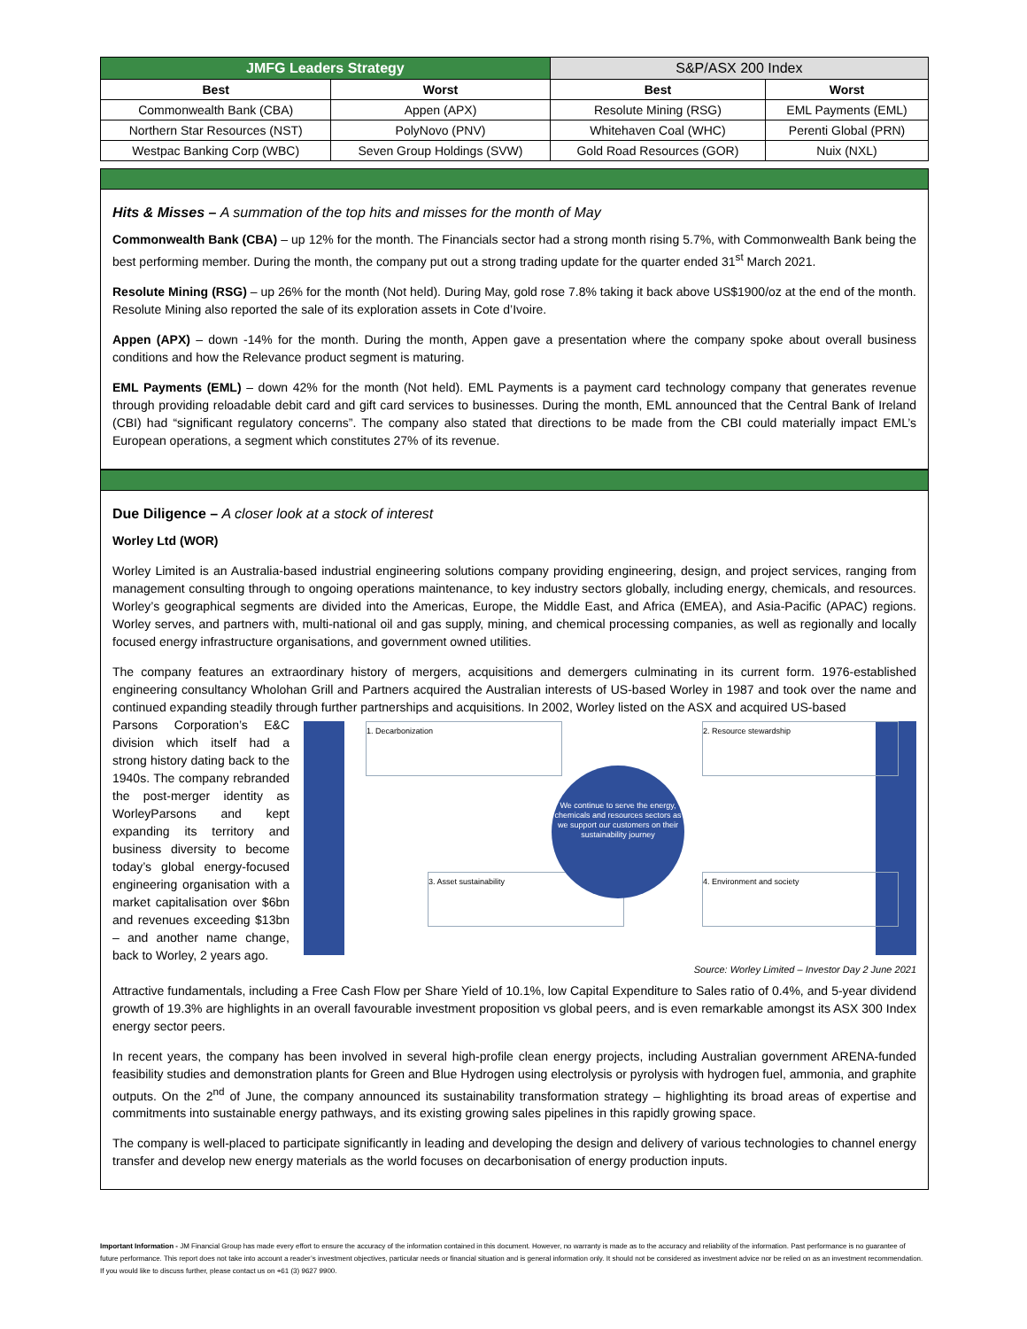| JMFG Leaders Strategy | | S&P/ASX 200 Index | |
| --- | --- | --- | --- |
| Best | Worst | Best | Worst |
| Commonwealth Bank (CBA) | Appen (APX) | Resolute Mining (RSG) | EML Payments (EML) |
| Northern Star Resources (NST) | PolyNovo (PNV) | Whitehaven Coal (WHC) | Perenti Global (PRN) |
| Westpac Banking Corp (WBC) | Seven Group Holdings (SVW) | Gold Road Resources (GOR) | Nuix (NXL) |
Hits & Misses – A summation of the top hits and misses for the month of May
Commonwealth Bank (CBA) – up 12% for the month. The Financials sector had a strong month rising 5.7%, with Commonwealth Bank being the best performing member. During the month, the company put out a strong trading update for the quarter ended 31<sup>st</sup> March 2021.
Resolute Mining (RSG) – up 26% for the month (Not held). During May, gold rose 7.8% taking it back above US$1900/oz at the end of the month. Resolute Mining also reported the sale of its exploration assets in Cote d’Ivoire.
Appen (APX) – down -14% for the month. During the month, Appen gave a presentation where the company spoke about overall business conditions and how the Relevance product segment is maturing.
EML Payments (EML) – down 42% for the month (Not held). EML Payments is a payment card technology company that generates revenue through providing reloadable debit card and gift card services to businesses. During the month, EML announced that the Central Bank of Ireland (CBI) had “significant regulatory concerns”. The company also stated that directions to be made from the CBI could materially impact EML’s European operations, a segment which constitutes 27% of its revenue.
Due Diligence – A closer look at a stock of interest
Worley Ltd (WOR)
Worley Limited is an Australia-based industrial engineering solutions company providing engineering, design, and project services, ranging from management consulting through to ongoing operations maintenance, to key industry sectors globally, including energy, chemicals, and resources. Worley’s geographical segments are divided into the Americas, Europe, the Middle East, and Africa (EMEA), and Asia-Pacific (APAC) regions. Worley serves, and partners with, multi-national oil and gas supply, mining, and chemical processing companies, as well as regionally and locally focused energy infrastructure organisations, and government owned utilities.
The company features an extraordinary history of mergers, acquisitions and demergers culminating in its current form. 1976-established engineering consultancy Wholohan Grill and Partners acquired the Australian interests of US-based Worley in 1987 and took over the name and continued expanding steadily through further partnerships and acquisitions. In 2002, Worley listed on the ASX and acquired US-based
1. Decarbonization 2. Resource stewardship
3. Asset sustainability 4. Environment and society
We continue to serve the energy, chemicals and resources sectors as we support our customers on their sustainability journey
Source: Worley Limited – Investor Day 2 June 2021
Parsons Corporation’s E&C division which itself had a strong history dating back to the 1940s. The company rebranded the post-merger identity as WorleyParsons and kept expanding its territory and business diversity to become today’s global energy-focused engineering organisation with a market capitalisation over $6bn and revenues exceeding $13bn – and another name change, back to Worley, 2 years ago.
Attractive fundamentals, including a Free Cash Flow per Share Yield of 10.1%, low Capital Expenditure to Sales ratio of 0.4%, and 5-year dividend growth of 19.3% are highlights in an overall favourable investment proposition vs global peers, and is even remarkable amongst its ASX 300 Index energy sector peers.
In recent years, the company has been involved in several high-profile clean energy projects, including Australian government ARENA-funded feasibility studies and demonstration plants for Green and Blue Hydrogen using electrolysis or pyrolysis with hydrogen fuel, ammonia, and graphite outputs. On the 2<sup>nd</sup> of June, the company announced its sustainability transformation strategy – highlighting its broad areas of expertise and commitments into sustainable energy pathways, and its existing growing sales pipelines in this rapidly growing space.
The company is well-placed to participate significantly in leading and developing the design and delivery of various technologies to channel energy transfer and develop new energy materials as the world focuses on decarbonisation of energy production inputs.
Important Information - JM Financial Group has made every effort to ensure the accuracy of the information contained in this document. However, no warranty is made as to the accuracy and reliability of the information. Past performance is no guarantee of future performance. This report does not take into account a reader’s investment objectives, particular needs or financial situation and is general information only. It should not be considered as investment advice nor be relied on as an investment recommendation. If you would like to discuss further, please contact us on +61 (3) 9627 9900.